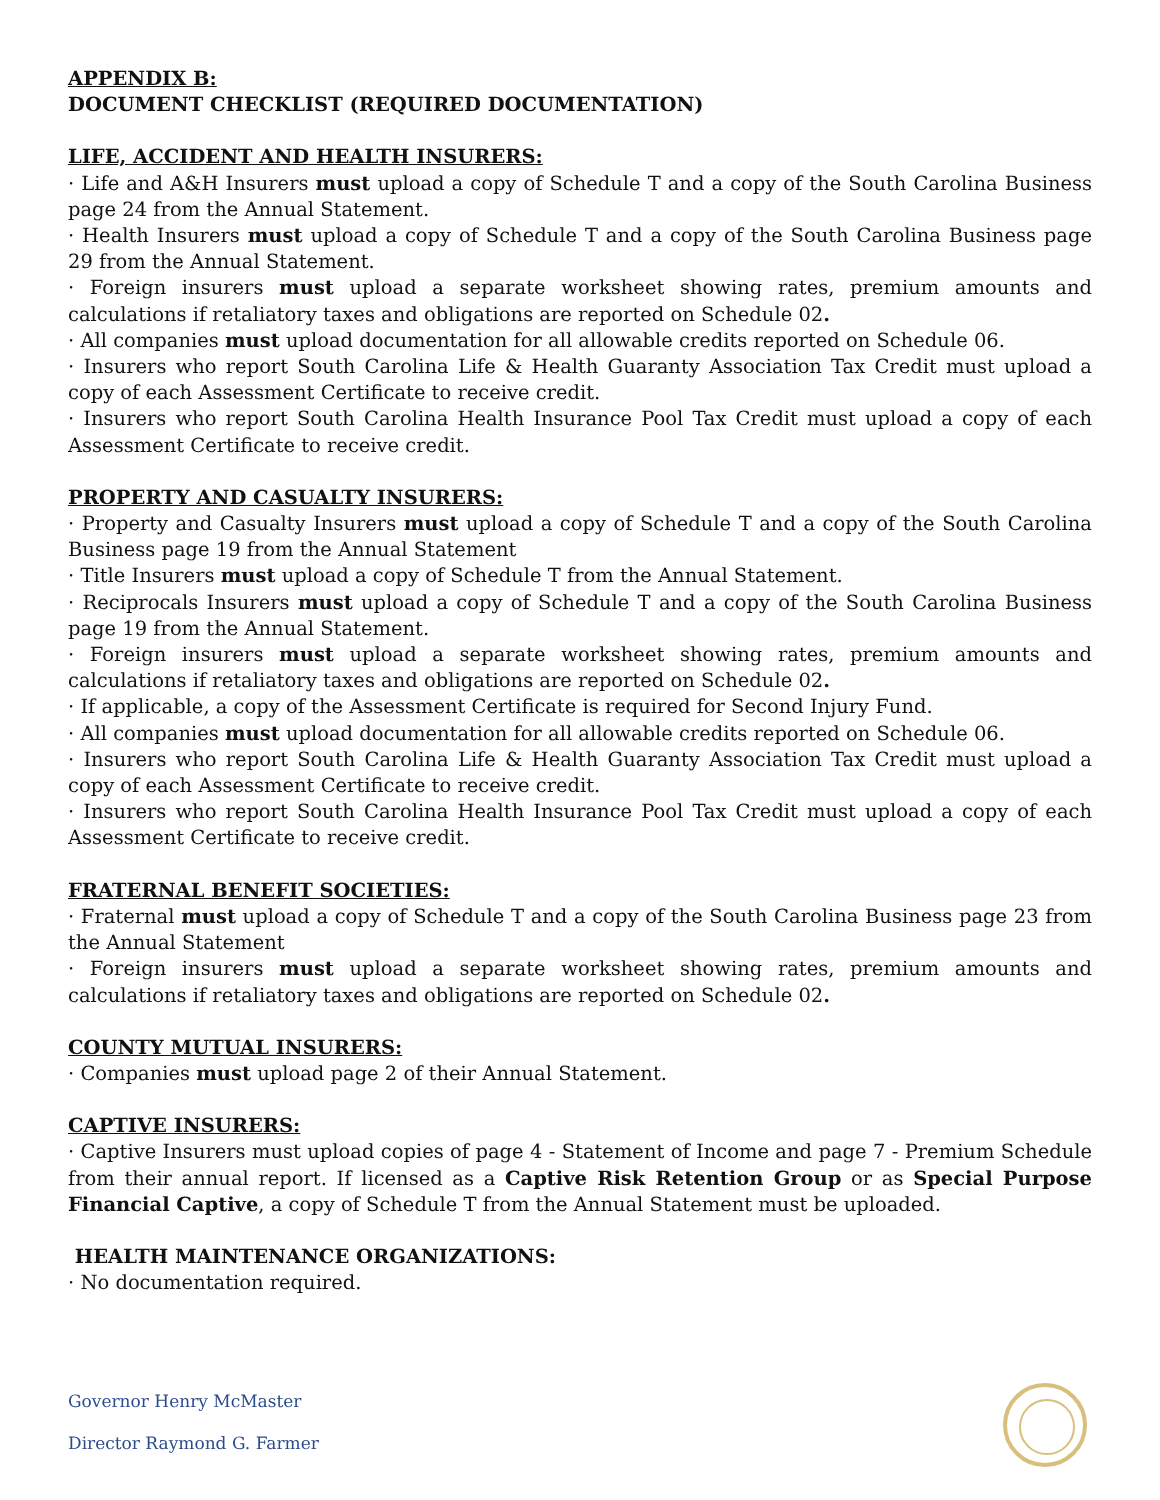APPENDIX B:
DOCUMENT CHECKLIST (REQUIRED DOCUMENTATION)
LIFE, ACCIDENT AND HEALTH INSURERS:
· Life and A&H Insurers must upload a copy of Schedule T and a copy of the South Carolina Business page 24 from the Annual Statement.
· Health Insurers must upload a copy of Schedule T and a copy of the South Carolina Business page 29 from the Annual Statement.
· Foreign insurers must upload a separate worksheet showing rates, premium amounts and calculations if retaliatory taxes and obligations are reported on Schedule 02.
· All companies must upload documentation for all allowable credits reported on Schedule 06.
· Insurers who report South Carolina Life & Health Guaranty Association Tax Credit must upload a copy of each Assessment Certificate to receive credit.
· Insurers who report South Carolina Health Insurance Pool Tax Credit must upload a copy of each Assessment Certificate to receive credit.
PROPERTY AND CASUALTY INSURERS:
· Property and Casualty Insurers must upload a copy of Schedule T and a copy of the South Carolina Business page 19 from the Annual Statement
· Title Insurers must upload a copy of Schedule T from the Annual Statement.
· Reciprocals Insurers must upload a copy of Schedule T and a copy of the South Carolina Business page 19 from the Annual Statement.
· Foreign insurers must upload a separate worksheet showing rates, premium amounts and calculations if retaliatory taxes and obligations are reported on Schedule 02.
· If applicable, a copy of the Assessment Certificate is required for Second Injury Fund.
· All companies must upload documentation for all allowable credits reported on Schedule 06.
· Insurers who report South Carolina Life & Health Guaranty Association Tax Credit must upload a copy of each Assessment Certificate to receive credit.
· Insurers who report South Carolina Health Insurance Pool Tax Credit must upload a copy of each Assessment Certificate to receive credit.
FRATERNAL BENEFIT SOCIETIES:
· Fraternal must upload a copy of Schedule T and a copy of the South Carolina Business page 23 from the Annual Statement
· Foreign insurers must upload a separate worksheet showing rates, premium amounts and calculations if retaliatory taxes and obligations are reported on Schedule 02.
COUNTY MUTUAL INSURERS:
· Companies must upload page 2 of their Annual Statement.
CAPTIVE INSURERS:
· Captive Insurers must upload copies of page 4 - Statement of Income and page 7 - Premium Schedule from their annual report. If licensed as a Captive Risk Retention Group or as Special Purpose Financial Captive, a copy of Schedule T from the Annual Statement must be uploaded.
HEALTH MAINTENANCE ORGANIZATIONS:
· No documentation required.
Governor Henry McMaster
Director Raymond G. Farmer